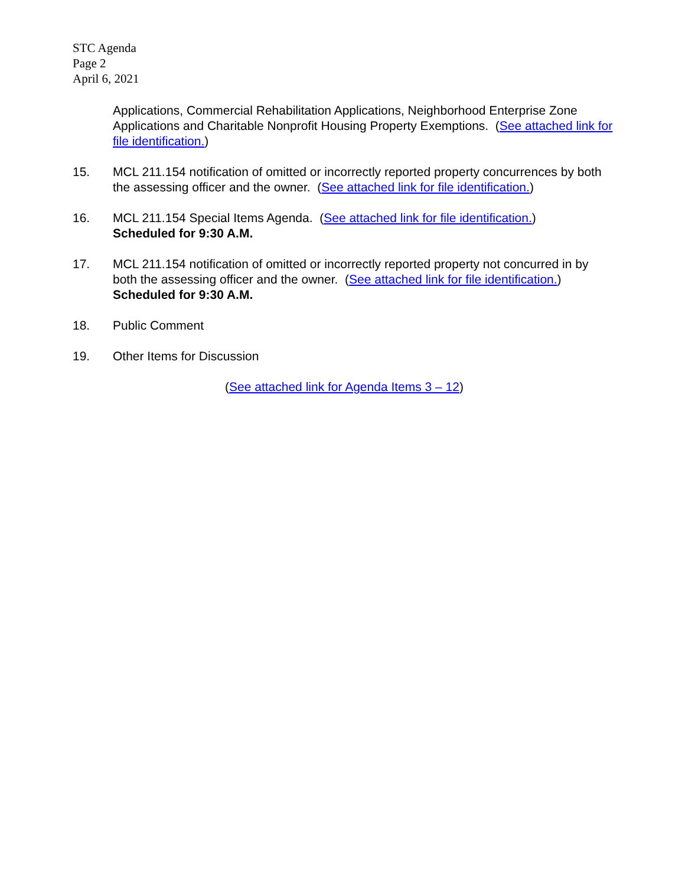STC Agenda
Page 2
April 6, 2021
Applications, Commercial Rehabilitation Applications, Neighborhood Enterprise Zone Applications and Charitable Nonprofit Housing Property Exemptions. (See attached link for file identification.)
15. MCL 211.154 notification of omitted or incorrectly reported property concurrences by both the assessing officer and the owner. (See attached link for file identification.)
16. MCL 211.154 Special Items Agenda. (See attached link for file identification.)
Scheduled for 9:30 A.M.
17. MCL 211.154 notification of omitted or incorrectly reported property not concurred in by both the assessing officer and the owner. (See attached link for file identification.) Scheduled for 9:30 A.M.
18. Public Comment
19. Other Items for Discussion
(See attached link for Agenda Items 3 – 12)